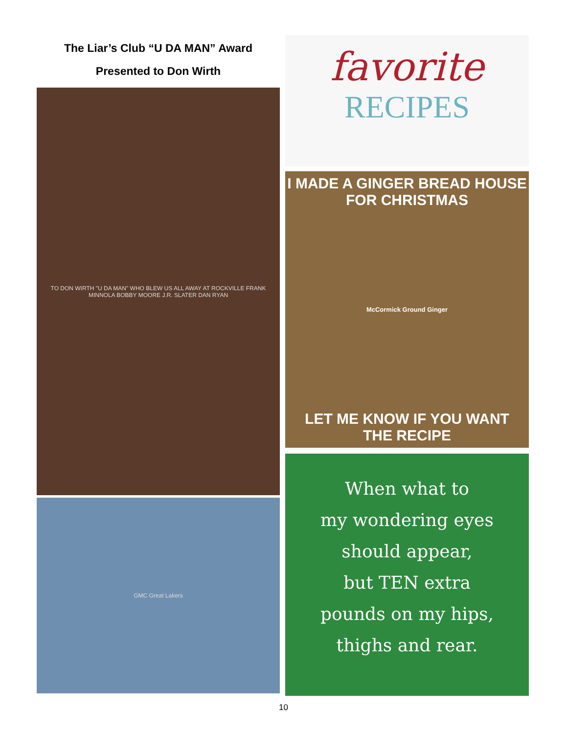The Liar’s Club “U DA MAN” Award
Presented to Don Wirth
TO DON WIRTH "U DA MAN" WHO BLEW US ALL AWAY AT ROCKVILLE FRANK MINNOLA BOBBY MOORE J.R. SLATER DAN RYAN
GMC Great Lakers
favorite
RECIPES
I MADE A GINGER BREAD HOUSE
FOR CHRISTMAS
McCormick Ground Ginger
LET ME KNOW IF YOU WANT
THE RECIPE
When what to
my wondering eyes
should appear,
but TEN extra
pounds on my hips,
thighs and rear.
10